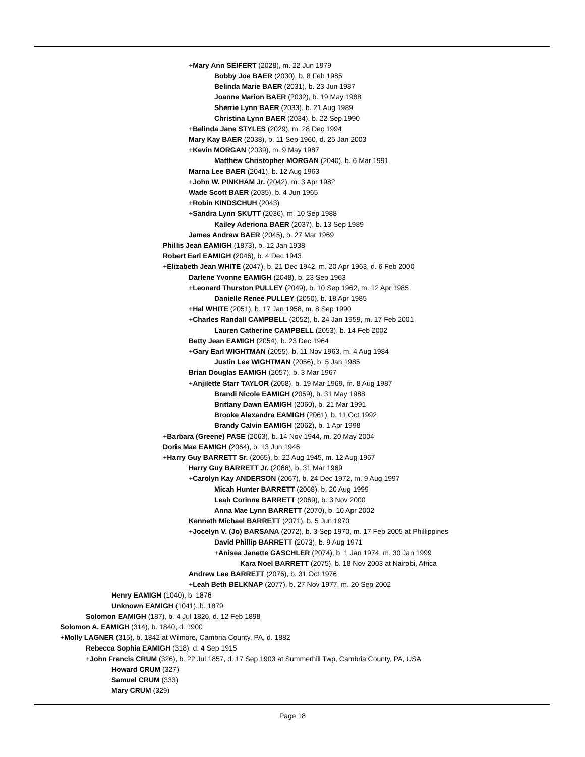+Mary Ann SEIFERT (2028), m. 22 Jun 1979
Bobby Joe BAER (2030), b. 8 Feb 1985
Belinda Marie BAER (2031), b. 23 Jun 1987
Joanne Marion BAER (2032), b. 19 May 1988
Sherrie Lynn BAER (2033), b. 21 Aug 1989
Christina Lynn BAER (2034), b. 22 Sep 1990
+Belinda Jane STYLES (2029), m. 28 Dec 1994
Mary Kay BAER (2038), b. 11 Sep 1960, d. 25 Jan 2003
+Kevin MORGAN (2039), m. 9 May 1987
Matthew Christopher MORGAN (2040), b. 6 Mar 1991
Marna Lee BAER (2041), b. 12 Aug 1963
+John W. PINKHAM Jr. (2042), m. 3 Apr 1982
Wade Scott BAER (2035), b. 4 Jun 1965
+Robin KINDSCHUH (2043)
+Sandra Lynn SKUTT (2036), m. 10 Sep 1988
Kailey Aderiona BAER (2037), b. 13 Sep 1989
James Andrew BAER (2045), b. 27 Mar 1969
Phillis Jean EAMIGH (1873), b. 12 Jan 1938
Robert Earl EAMIGH (2046), b. 4 Dec 1943
+Elizabeth Jean WHITE (2047), b. 21 Dec 1942, m. 20 Apr 1963, d. 6 Feb 2000
Darlene Yvonne EAMIGH (2048), b. 23 Sep 1963
+Leonard Thurston PULLEY (2049), b. 10 Sep 1962, m. 12 Apr 1985
Danielle Renee PULLEY (2050), b. 18 Apr 1985
+Hal WHITE (2051), b. 17 Jan 1958, m. 8 Sep 1990
+Charles Randall CAMPBELL (2052), b. 24 Jan 1959, m. 17 Feb 2001
Lauren Catherine CAMPBELL (2053), b. 14 Feb 2002
Betty Jean EAMIGH (2054), b. 23 Dec 1964
+Gary Earl WIGHTMAN (2055), b. 11 Nov 1963, m. 4 Aug 1984
Justin Lee WIGHTMAN (2056), b. 5 Jan 1985
Brian Douglas EAMIGH (2057), b. 3 Mar 1967
+Anjilette Starr TAYLOR (2058), b. 19 Mar 1969, m. 8 Aug 1987
Brandi Nicole EAMIGH (2059), b. 31 May 1988
Brittany Dawn EAMIGH (2060), b. 21 Mar 1991
Brooke Alexandra EAMIGH (2061), b. 11 Oct 1992
Brandy Calvin EAMIGH (2062), b. 1 Apr 1998
+Barbara (Greene) PASE (2063), b. 14 Nov 1944, m. 20 May 2004
Doris Mae EAMIGH (2064), b. 13 Jun 1946
+Harry Guy BARRETT Sr. (2065), b. 22 Aug 1945, m. 12 Aug 1967
Harry Guy BARRETT Jr. (2066), b. 31 Mar 1969
+Carolyn Kay ANDERSON (2067), b. 24 Dec 1972, m. 9 Aug 1997
Micah Hunter BARRETT (2068), b. 20 Aug 1999
Leah Corinne BARRETT (2069), b. 3 Nov 2000
Anna Mae Lynn BARRETT (2070), b. 10 Apr 2002
Kenneth Michael BARRETT (2071), b. 5 Jun 1970
+Jocelyn V. (Jo) BARSANA (2072), b. 3 Sep 1970, m. 17 Feb 2005 at Phillippines
David Phillip BARRETT (2073), b. 9 Aug 1971
+Anisea Janette GASCHLER (2074), b. 1 Jan 1974, m. 30 Jan 1999
Kara Noel BARRETT (2075), b. 18 Nov 2003 at Nairobi, Africa
Andrew Lee BARRETT (2076), b. 31 Oct 1976
+Leah Beth BELKNAP (2077), b. 27 Nov 1977, m. 20 Sep 2002
Henry EAMIGH (1040), b. 1876
Unknown EAMIGH (1041), b. 1879
Solomon EAMIGH (187), b. 4 Jul 1826, d. 12 Feb 1898
Solomon A. EAMIGH (314), b. 1840, d. 1900
+Molly LAGNER (315), b. 1842 at Wilmore, Cambria County, PA, d. 1882
Rebecca Sophia EAMIGH (318), d. 4 Sep 1915
+John Francis CRUM (326), b. 22 Jul 1857, d. 17 Sep 1903 at Summerhill Twp, Cambria County, PA, USA
Howard CRUM (327)
Samuel CRUM (333)
Mary CRUM (329)
Page 18